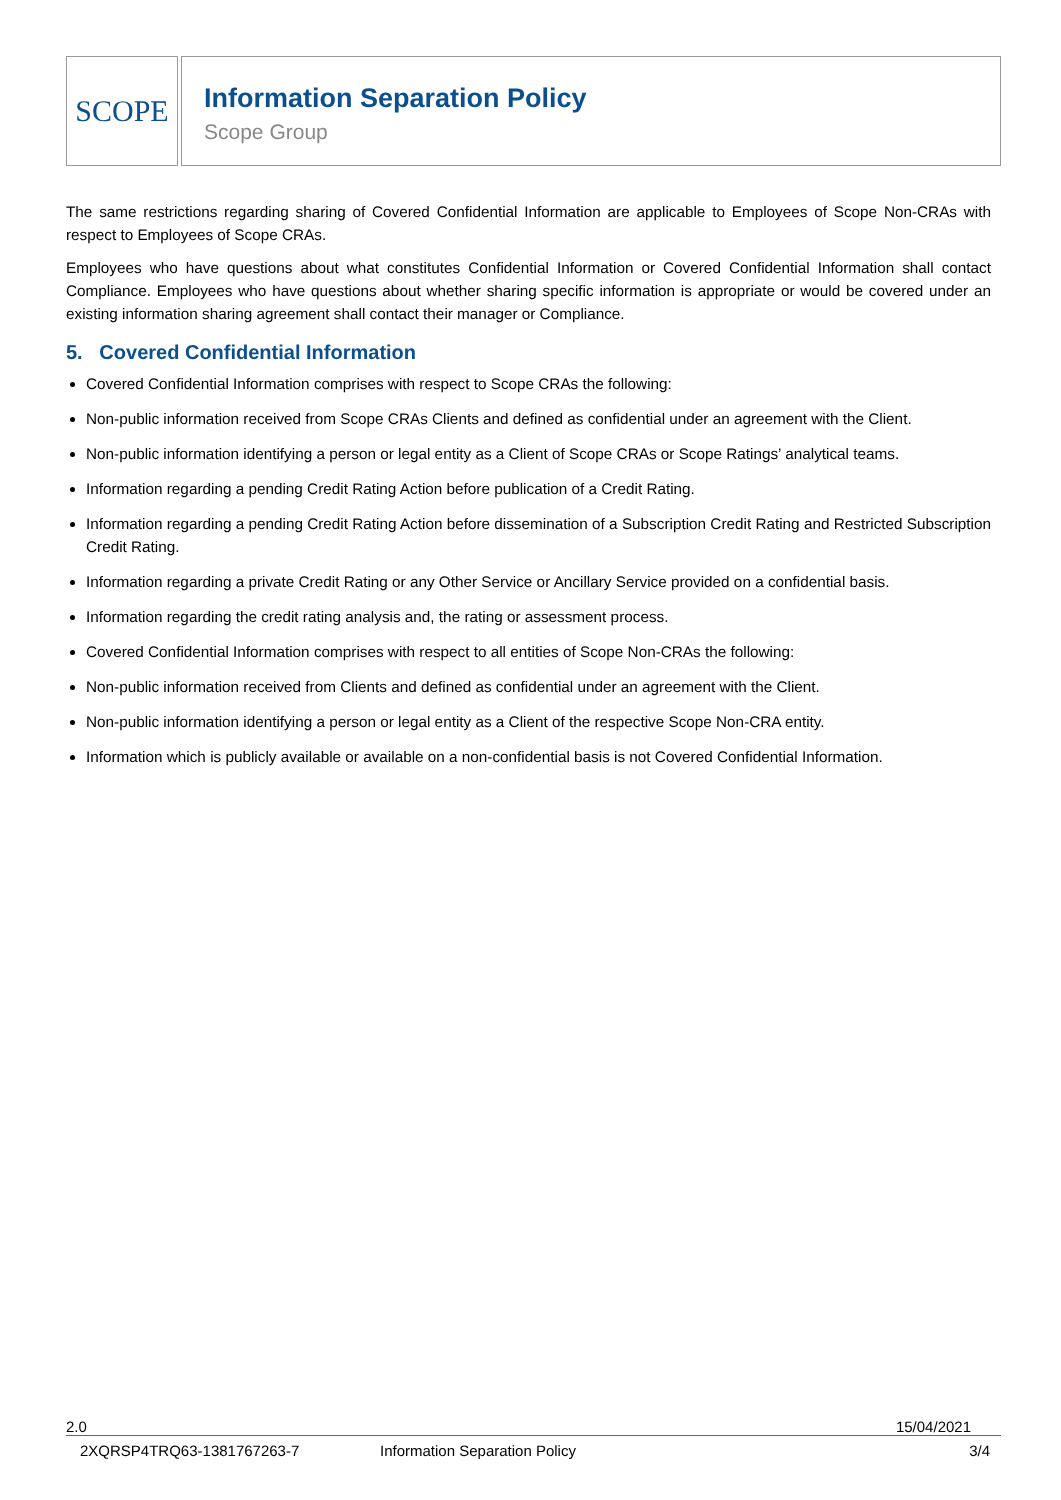SCOPE
Information Separation Policy
Scope Group
The same restrictions regarding sharing of Covered Confidential Information are applicable to Employees of Scope Non-CRAs with respect to Employees of Scope CRAs.
Employees who have questions about what constitutes Confidential Information or Covered Confidential Information shall contact Compliance. Employees who have questions about whether sharing specific information is appropriate or would be covered under an existing information sharing agreement shall contact their manager or Compliance.
5. Covered Confidential Information
Covered Confidential Information comprises with respect to Scope CRAs the following:
Non-public information received from Scope CRAs Clients and defined as confidential under an agreement with the Client.
Non-public information identifying a person or legal entity as a Client of Scope CRAs or Scope Ratings’ analytical teams.
Information regarding a pending Credit Rating Action before publication of a Credit Rating.
Information regarding a pending Credit Rating Action before dissemination of a Subscription Credit Rating and Restricted Subscription Credit Rating.
Information regarding a private Credit Rating or any Other Service or Ancillary Service provided on a confidential basis.
Information regarding the credit rating analysis and, the rating or assessment process.
Covered Confidential Information comprises with respect to all entities of Scope Non-CRAs the following:
Non-public information received from Clients and defined as confidential under an agreement with the Client.
Non-public information identifying a person or legal entity as a Client of the respective Scope Non-CRA entity.
Information which is publicly available or available on a non-confidential basis is not Covered Confidential Information.
2.0 15/04/2021
2XQRSP4TRQ63-1381767263-7 Information Separation Policy 3/4